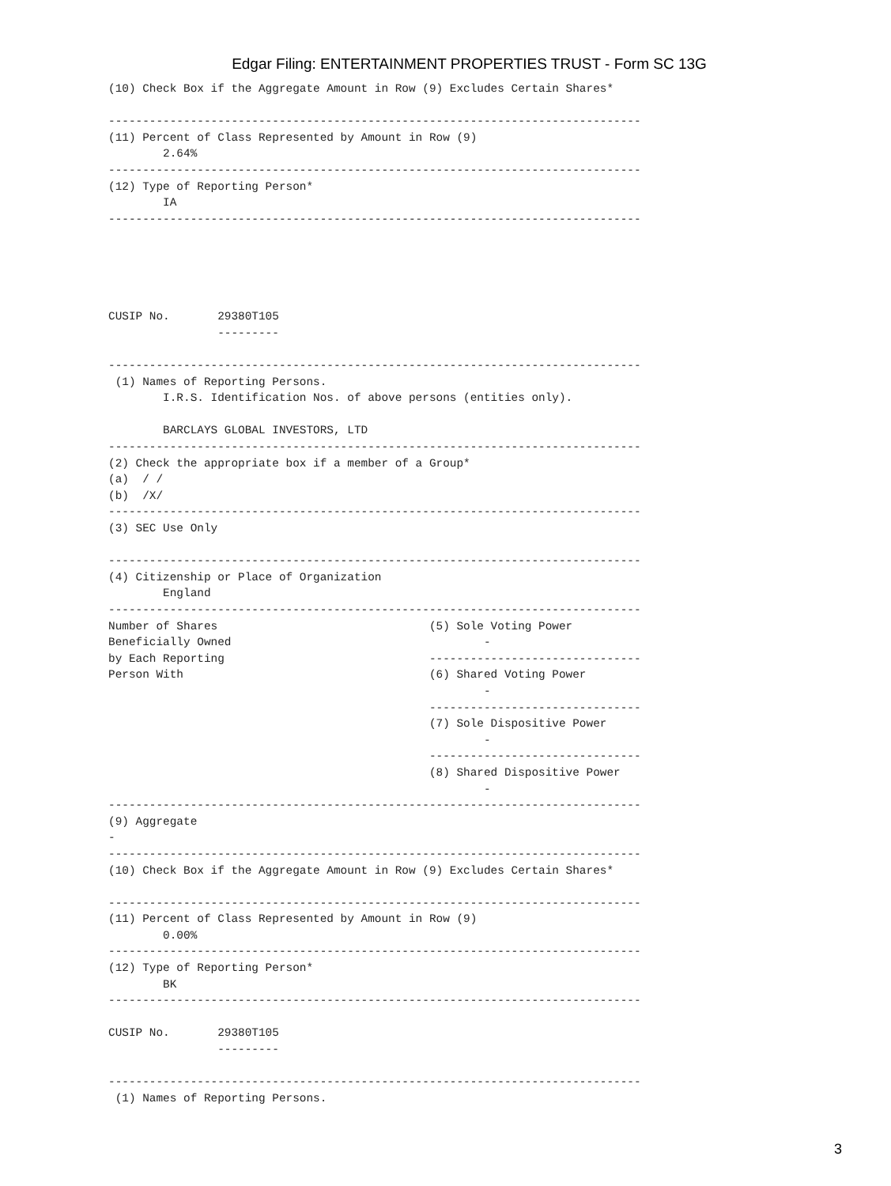Edgar Filing: ENTERTAINMENT PROPERTIES TRUST - Form SC 13G
(10) Check Box if the Aggregate Amount in Row (9) Excludes Certain Shares*

------------------------------------------------------------------------------
(11) Percent of Class Represented by Amount in Row (9)
        2.64%
------------------------------------------------------------------------------
(12) Type of Reporting Person*
        IA
------------------------------------------------------------------------------





CUSIP No.       29380T105
                ---------

------------------------------------------------------------------------------
 (1) Names of Reporting Persons.
        I.R.S. Identification Nos. of above persons (entities only).

        BARCLAYS GLOBAL INVESTORS, LTD
------------------------------------------------------------------------------
(2) Check the appropriate box if a member of a Group*
(a)  / /
(b)  /X/
------------------------------------------------------------------------------
(3) SEC Use Only

------------------------------------------------------------------------------
(4) Citizenship or Place of Organization
        England
------------------------------------------------------------------------------
Number of Shares                               (5) Sole Voting Power
Beneficially Owned                                     -
by Each Reporting                              -------------------------------
Person With                                    (6) Shared Voting Power
                                                       -
                                               -------------------------------
                                               (7) Sole Dispositive Power
                                                       -
                                               -------------------------------
                                               (8) Shared Dispositive Power
                                                       -
------------------------------------------------------------------------------
(9) Aggregate
-
------------------------------------------------------------------------------
(10) Check Box if the Aggregate Amount in Row (9) Excludes Certain Shares*

------------------------------------------------------------------------------
(11) Percent of Class Represented by Amount in Row (9)
        0.00%
------------------------------------------------------------------------------
(12) Type of Reporting Person*
        BK
------------------------------------------------------------------------------

CUSIP No.       29380T105
                ---------

------------------------------------------------------------------------------
 (1) Names of Reporting Persons.
3